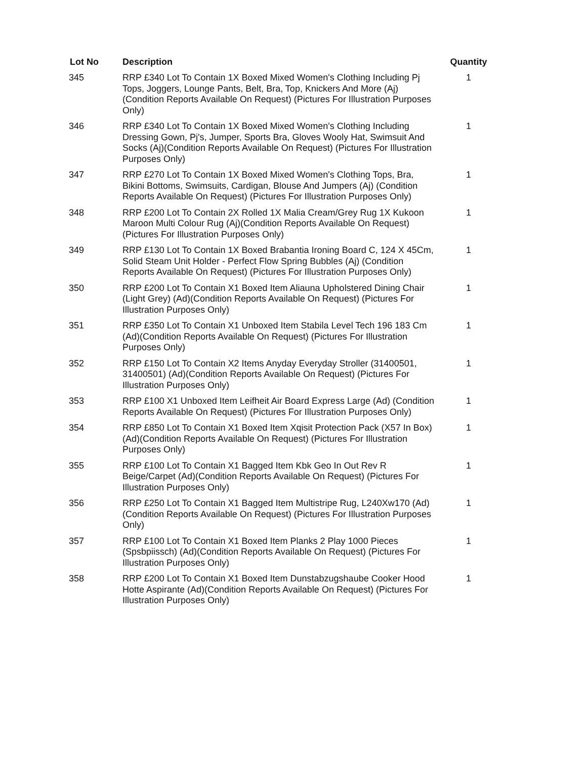| Lot No | Description | Quantity |
| --- | --- | --- |
| 345 | RRP £340 Lot To Contain 1X Boxed Mixed Women's Clothing Including Pj Tops, Joggers, Lounge Pants, Belt, Bra, Top, Knickers And More (Aj) (Condition Reports Available On Request) (Pictures For Illustration Purposes Only) | 1 |
| 346 | RRP £340 Lot To Contain 1X Boxed Mixed Women's Clothing Including Dressing Gown, Pj's, Jumper, Sports Bra, Gloves Wooly Hat, Swimsuit And Socks (Aj)(Condition Reports Available On Request) (Pictures For Illustration Purposes Only) | 1 |
| 347 | RRP £270 Lot To Contain 1X Boxed Mixed Women's Clothing Tops, Bra, Bikini Bottoms, Swimsuits, Cardigan, Blouse And Jumpers (Aj) (Condition Reports Available On Request) (Pictures For Illustration Purposes Only) | 1 |
| 348 | RRP £200 Lot To Contain 2X Rolled 1X Malia Cream/Grey Rug 1X Kukoon Maroon Multi Colour Rug (Aj)(Condition Reports Available On Request) (Pictures For Illustration Purposes Only) | 1 |
| 349 | RRP £130 Lot To Contain 1X Boxed Brabantia Ironing Board C, 124 X 45Cm, Solid Steam Unit Holder - Perfect Flow Spring Bubbles (Aj) (Condition Reports Available On Request) (Pictures For Illustration Purposes Only) | 1 |
| 350 | RRP £200 Lot To Contain X1 Boxed Item Aliauna Upholstered Dining Chair (Light Grey) (Ad)(Condition Reports Available On Request) (Pictures For Illustration Purposes Only) | 1 |
| 351 | RRP £350 Lot To Contain X1 Unboxed Item Stabila Level Tech 196 183 Cm (Ad)(Condition Reports Available On Request) (Pictures For Illustration Purposes Only) | 1 |
| 352 | RRP £150 Lot To Contain X2 Items Anyday Everyday Stroller (31400501, 31400501) (Ad)(Condition Reports Available On Request) (Pictures For Illustration Purposes Only) | 1 |
| 353 | RRP £100 X1 Unboxed Item Leifheit Air Board Express Large (Ad) (Condition Reports Available On Request) (Pictures For Illustration Purposes Only) | 1 |
| 354 | RRP £850 Lot To Contain X1 Boxed Item Xqisit Protection Pack (X57 In Box) (Ad)(Condition Reports Available On Request) (Pictures For Illustration Purposes Only) | 1 |
| 355 | RRP £100 Lot To Contain X1 Bagged Item Kbk Geo In Out Rev R Beige/Carpet (Ad)(Condition Reports Available On Request) (Pictures For Illustration Purposes Only) | 1 |
| 356 | RRP £250 Lot To Contain X1 Bagged Item Multistripe Rug, L240Xw170 (Ad)(Condition Reports Available On Request) (Pictures For Illustration Purposes Only) | 1 |
| 357 | RRP £100 Lot To Contain X1 Boxed Item Planks 2 Play 1000 Pieces (Spsbpiissch) (Ad)(Condition Reports Available On Request) (Pictures For Illustration Purposes Only) | 1 |
| 358 | RRP £200 Lot To Contain X1 Boxed Item Dunstabzugshaube Cooker Hood Hotte Aspirante (Ad)(Condition Reports Available On Request) (Pictures For Illustration Purposes Only) | 1 |